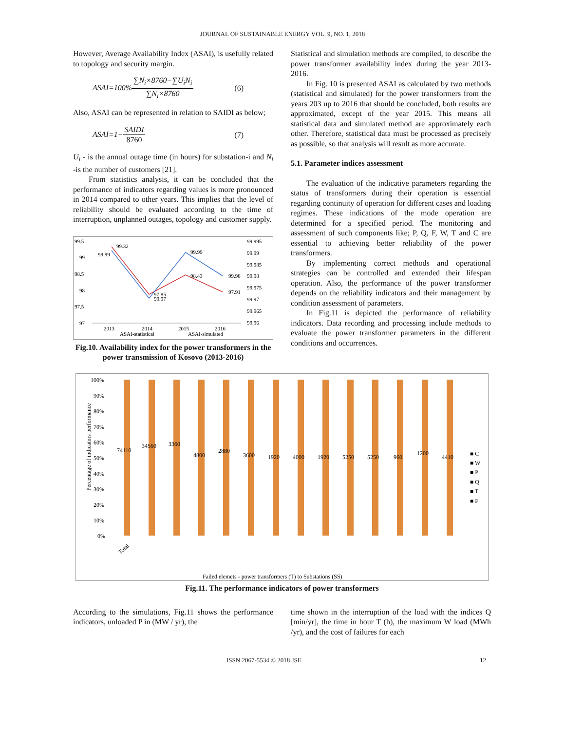JOURNAL OF SUSTAINABLE ENERGY VOL. 9, NO. 1, 2018
However, Average Availability Index (ASAI), is usefully related to topology and security margin.
ASAI=100%∑N<sub>i</sub>×8760−∑U<sub>i</sub>N<sub>i</sub> ∑N<sub>i</sub>×8760 (6)
Also, ASAI can be represented in relation to SAIDI as below;
ASAI=1−SAIDI 8760 (7)
U<sub>i</sub> - is the annual outage time (in hours) for substation-i and N<sub>i</sub> -is the number of customers [21].
From statistics analysis, it can be concluded that the performance of indicators regarding values is more pronounced in 2014 compared to other years. This implies that the level of reliability should be evaluated according to the time of interruption, unplanned outages, topology and customer supply.
99.5
99
98.5
98
97.5
97
99.995
99.99
99.985
99.98
99.975
99.97
99.965
99.96
99.32
99.99
99.99
98.43
99.98
97.91
97.85
99.97
2013
2014
2015
2016
ASAI-statistical
ASAI-simulated
Fig.10. Availability index for the power transformers in the power transmission of Kosovo (2013-2016)
Statistical and simulation methods are compiled, to describe the power transformer availability index during the year 2013-2016.
In Fig. 10 is presented ASAI as calculated by two methods (statistical and simulated) for the power transformers from the years 203 up to 2016 that should be concluded, both results are approximated, except of the year 2015. This means all statistical data and simulated method are approximately each other. Therefore, statistical data must be processed as precisely as possible, so that analysis will result as more accurate.
5.1. Parameter indices assessment
The evaluation of the indicative parameters regarding the status of transformers during their operation is essential regarding continuity of operation for different cases and loading regimes. These indications of the mode operation are determined for a specified period. The monitoring and assessment of such components like; P, Q, F, W, T and C are essential to achieving better reliability of the power transformers.
By implementing correct methods and operational strategies can be controlled and extended their lifespan operation. Also, the performance of the power transformer depends on the reliability indicators and their management by condition assessment of parameters.
In Fig.11 is depicted the performance of reliability indicators. Data recording and processing include methods to evaluate the power transformer parameters in the different conditions and occurrences.
100%
90%
80%
70%
60%
50%
40%
30%
20%
10%
0%
Percentage of indicators performance
74110
34560
3360
4800
2880
3600
1920
4000
1920
5250
5250
960
1200
4410
■ C
■ W
■ P
■ Q
■ T
■ F
Total
Failed elemets - power transformers (T) to Substations (SS)
Fig.11. The performance indicators of power transformers
According to the simulations, Fig.11 shows the performance indicators, unloaded P in (MW / yr), the
time shown in the interruption of the load with the indices Q [min/yr], the time in hour T (h), the maximum W load (MWh /yr), and the cost of failures for each
ISSN 2067-5534 © 2018 JSE 12